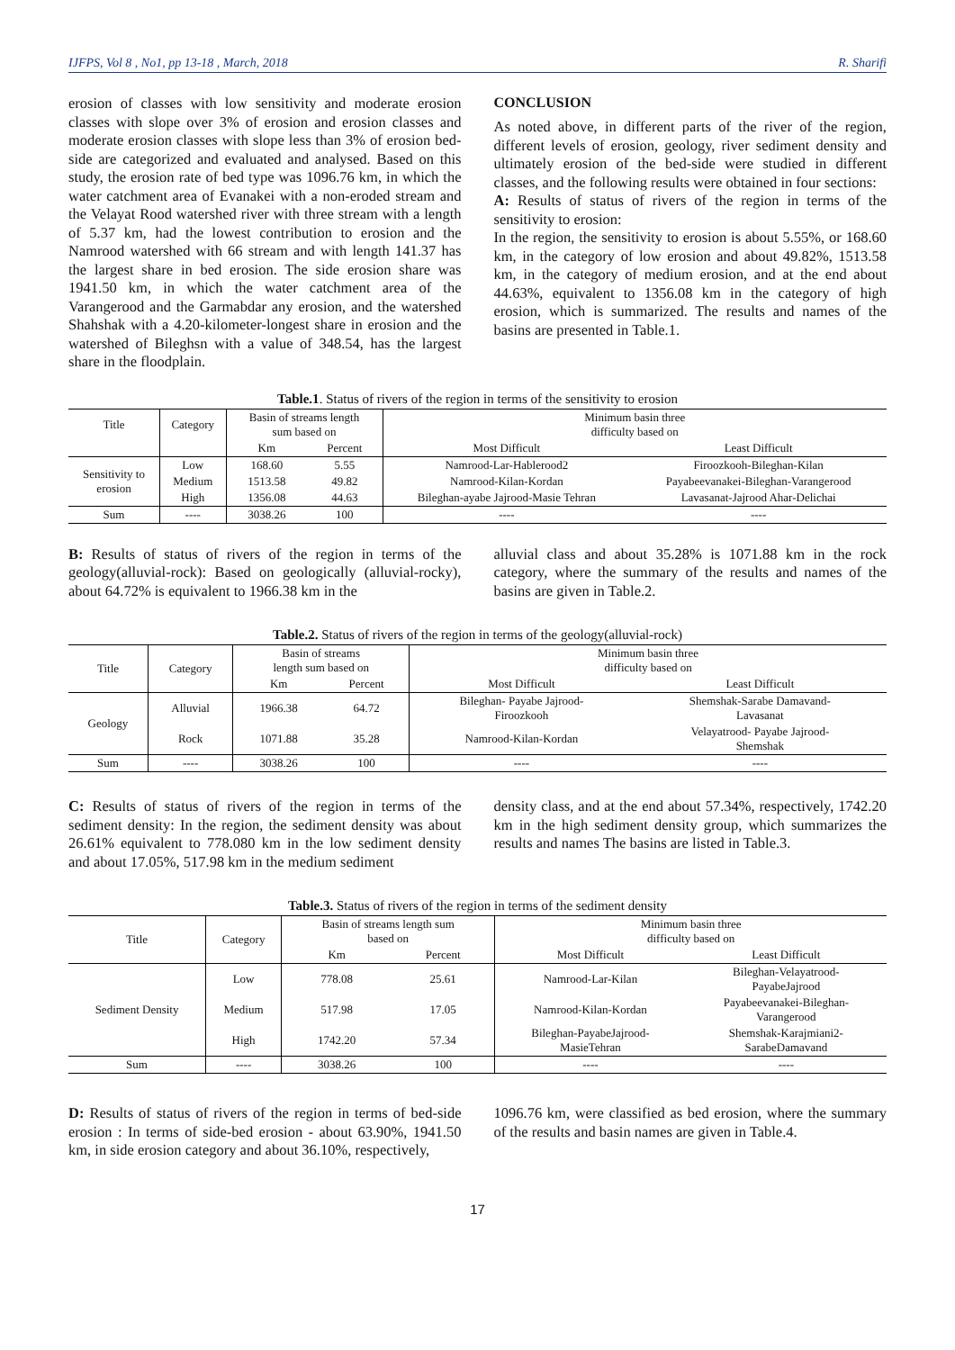IJFPS, Vol 8 , No1, pp 13-18 , March, 2018 R. Sharifi
erosion of classes with low sensitivity and moderate erosion classes with slope over 3% of erosion and erosion classes and moderate erosion classes with slope less than 3% of erosion bed-side are categorized and evaluated and analysed. Based on this study, the erosion rate of bed type was 1096.76 km, in which the water catchment area of Evanakei with a non-eroded stream and the Velayat Rood watershed river with three stream with a length of 5.37 km, had the lowest contribution to erosion and the Namrood watershed with 66 stream and with length 141.37 has the largest share in bed erosion. The side erosion share was 1941.50 km, in which the water catchment area of the Varangerood and the Garmabdar any erosion, and the watershed Shahshak with a 4.20-kilometer-longest share in erosion and the watershed of Bileghsn with a value of 348.54, has the largest share in the floodplain.
CONCLUSION
As noted above, in different parts of the river of the region, different levels of erosion, geology, river sediment density and ultimately erosion of the bed-side were studied in different classes, and the following results were obtained in four sections:
A: Results of status of rivers of the region in terms of the sensitivity to erosion:
In the region, the sensitivity to erosion is about 5.55%, or 168.60 km, in the category of low erosion and about 49.82%, 1513.58 km, in the category of medium erosion, and at the end about 44.63%, equivalent to 1356.08 km in the category of high erosion, which is summarized. The results and names of the basins are presented in Table.1.
Table.1. Status of rivers of the region in terms of the sensitivity to erosion
| Title | Category | Basin of streams length sum based on | | Minimum basin three difficulty based on | |
| --- | --- | --- | --- | --- | --- |
| | | Km | Percent | Most Difficult | Least Difficult |
| Sensitivity to erosion | Low | 168.60 | 5.55 | Namrood-Lar-Hablerood2 | Firoozkooh-Bileghan-Kilan |
| | Medium | 1513.58 | 49.82 | Namrood-Kilan-Kordan | Payabeevanakei-Bileghan-Varangerood |
| | High | 1356.08 | 44.63 | Bileghan-ayabe Jajrood-Masie Tehran | Lavasanat-Jajrood Ahar-Delichai |
| Sum | ---- | 3038.26 | 100 | ---- | ---- |
B: Results of status of rivers of the region in terms of the geology(alluvial-rock): Based on geologically (alluvial-rocky), about 64.72% is equivalent to 1966.38 km in the
alluvial class and about 35.28% is 1071.88 km in the rock category, where the summary of the results and names of the basins are given in Table.2.
Table.2. Status of rivers of the region in terms of the geology(alluvial-rock)
| Title | Category | Basin of streams length sum based on | | Minimum basin three difficulty based on | |
| --- | --- | --- | --- | --- | --- |
| | | Km | Percent | Most Difficult | Least Difficult |
| Geology | Alluvial | 1966.38 | 64.72 | Bileghan- Payabe Jajrood- Firoozkooh | Shemshak-Sarabe Damavand- Lavasanat |
| | Rock | 1071.88 | 35.28 | Namrood-Kilan-Kordan | Velayatrood- Payabe Jajrood- Shemshak |
| Sum | ---- | 3038.26 | 100 | ---- | ---- |
C: Results of status of rivers of the region in terms of the sediment density: In the region, the sediment density was about 26.61% equivalent to 778.080 km in the low sediment density and about 17.05%, 517.98 km in the medium sediment
density class, and at the end about 57.34%, respectively, 1742.20 km in the high sediment density group, which summarizes the results and names The basins are listed in Table.3.
Table.3. Status of rivers of the region in terms of the sediment density
| Title | Category | Basin of streams length sum based on | | Minimum basin three difficulty based on | |
| --- | --- | --- | --- | --- | --- |
| | | Km | Percent | Most Difficult | Least Difficult |
| Sediment Density | Low | 778.08 | 25.61 | Namrood-Lar-Kilan | Bileghan-Velayatrood- PayabeJajrood |
| | Medium | 517.98 | 17.05 | Namrood-Kilan-Kordan | Payabeevanakei-Bileghan- Varangerood |
| | High | 1742.20 | 57.34 | Bileghan-PayabeJajrood- MasieTehran | Shemshak-Karajmiani2- SarabeDamavand |
| Sum | ---- | 3038.26 | 100 | ---- | ---- |
D: Results of status of rivers of the region in terms of bed-side erosion : In terms of side-bed erosion - about 63.90%, 1941.50 km, in side erosion category and about 36.10%, respectively,
1096.76 km, were classified as bed erosion, where the summary of the results and basin names are given in Table.4.
17